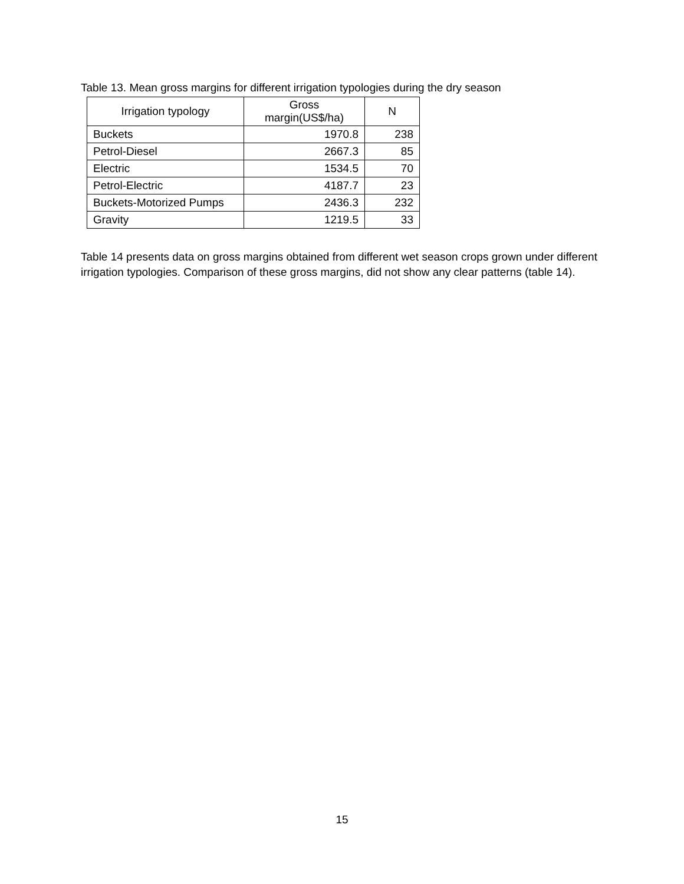Table 13. Mean gross margins for different irrigation typologies during the dry season
| Irrigation typology | Gross margin(US$/ha) | N |
| --- | --- | --- |
| Buckets | 1970.8 | 238 |
| Petrol-Diesel | 2667.3 | 85 |
| Electric | 1534.5 | 70 |
| Petrol-Electric | 4187.7 | 23 |
| Buckets-Motorized Pumps | 2436.3 | 232 |
| Gravity | 1219.5 | 33 |
Table 14 presents data on gross margins obtained from different wet season crops grown under different irrigation typologies. Comparison of these gross margins, did not show any clear patterns (table 14).
15